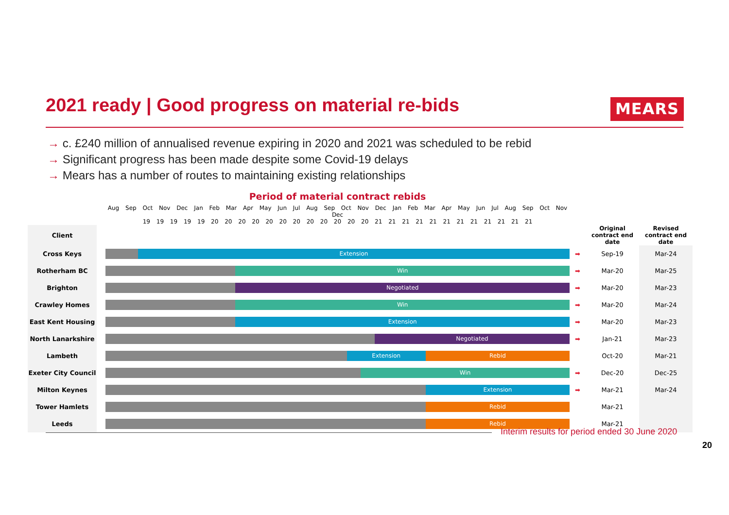2021 ready | Good progress on material re-bids
MEARS
→ c. £240 million of annualised revenue expiring in 2020 and 2021 was scheduled to be rebid
→ Significant progress has been made despite some Covid-19 delays
→ Mears has a number of routes to maintaining existing relationships
| | | Period of material contract rebids | | | |
| --- | --- | --- | --- | --- | --- |
| | | Aug Sep Oct Nov Dec Jan Feb Mar Apr May Jun Jul Aug Sep Oct Nov Dec Jan Feb Mar Apr May Jun Jul Aug Sep Oct Nov Dec 19 19 19 19 19 20 20 20 20 20 20 20 20 20 20 20 20 21 21 21 21 21 21 21 21 21 21 21 21 | | | |
| Client | | | | Original contract end date | Revised contract end date |
| Cross Keys | | Extension | ➡ | Sep-19 | Mar-24 |
| Rotherham BC | | Win | ➡ | Mar-20 | Mar-25 |
| Brighton | | Negotiated | ➡ | Mar-20 | Mar-23 |
| Crawley Homes | | Win | ➡ | Mar-20 | Mar-24 |
| East Kent Housing | | Extension | ➡ | Mar-20 | Mar-23 |
| North Lanarkshire | | Negotiated | ➡ | Jan-21 | Mar-23 |
| Lambeth | | Extension Rebid | | Oct-20 | Mar-21 |
| Exeter City Council | | Win | ➡ | Dec-20 | Dec-25 |
| Milton Keynes | | Extension | ➡ | Mar-21 | Mar-24 |
| Tower Hamlets | | Rebid | | Mar-21 | |
| Leeds | | Rebid | | Mar-21 | |
Interim results for period ended 30 June 2020
20